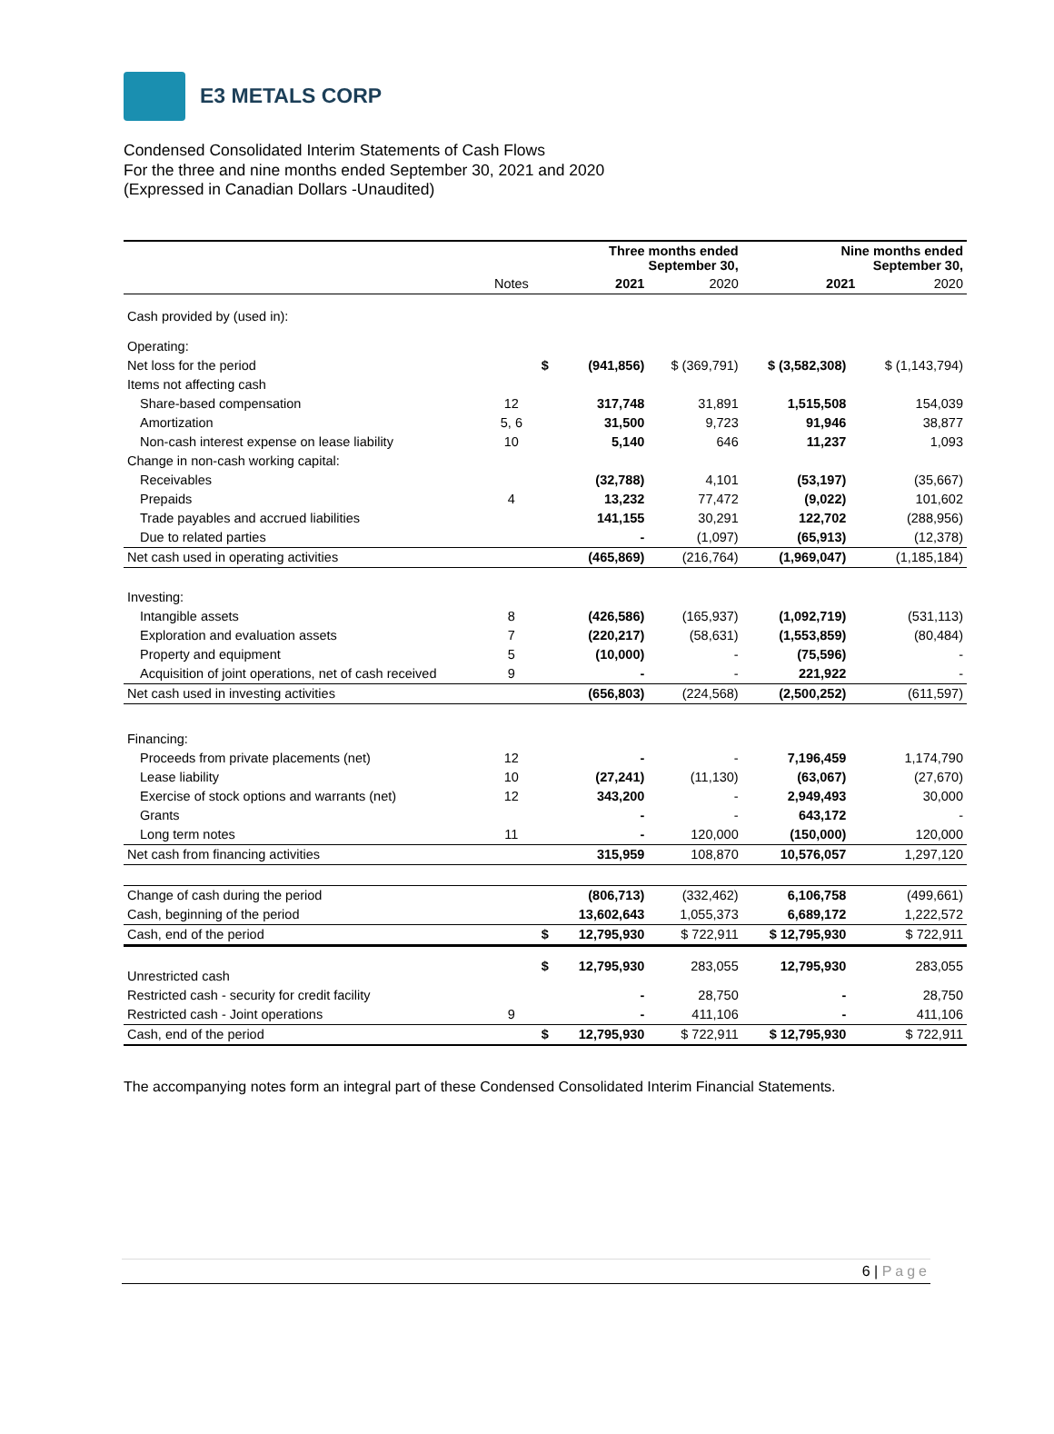E3 METALS CORP
Condensed Consolidated Interim Statements of Cash Flows
For the three and nine months ended September 30, 2021 and 2020
(Expressed in Canadian Dollars -Unaudited)
| | | Three months ended September 30, | | | Nine months ended September 30, | | |
| | Notes | 2021 | | 2020 | 2021 | | 2020 |
| Cash provided by (used in): | | | | | | | |
| Operating: | | | | | | | |
| Net loss for the period | | $ | (941,856) | $ (369,791) | $ (3,582,308) | | $ (1,143,794) |
| Items not affecting cash | | | | | | | |
| Share-based compensation | 12 | | 317,748 | 31,891 | 1,515,508 | | 154,039 |
| Amortization | 5, 6 | | 31,500 | 9,723 | 91,946 | | 38,877 |
| Non-cash interest expense on lease liability | 10 | | 5,140 | 646 | 11,237 | | 1,093 |
| Change in non-cash working capital: | | | | | | | |
| Receivables | | | (32,788) | 4,101 | (53,197) | | (35,667) |
| Prepaids | 4 | | 13,232 | 77,472 | (9,022) | | 101,602 |
| Trade payables and accrued liabilities | | | 141,155 | 30,291 | 122,702 | | (288,956) |
| Due to related parties | | | - | (1,097) | (65,913) | | (12,378) |
| Net cash used in operating activities | | | (465,869) | (216,764) | (1,969,047) | | (1,185,184) |
| Investing: | | | | | | | |
| Intangible assets | 8 | | (426,586) | (165,937) | (1,092,719) | | (531,113) |
| Exploration and evaluation assets | 7 | | (220,217) | (58,631) | (1,553,859) | | (80,484) |
| Property and equipment | 5 | | (10,000) | - | (75,596) | | - |
| Acquisition of joint operations, net of cash received | 9 | | - | - | 221,922 | | - |
| Net cash used in investing activities | | | (656,803) | (224,568) | (2,500,252) | | (611,597) |
| Financing: | | | | | | | |
| Proceeds from private placements (net) | 12 | | - | - | 7,196,459 | | 1,174,790 |
| Lease liability | 10 | | (27,241) | (11,130) | (63,067) | | (27,670) |
| Exercise of stock options and warrants (net) | 12 | | 343,200 | - | 2,949,493 | | 30,000 |
| Grants | | | - | - | 643,172 | | - |
| Long term notes | 11 | | - | 120,000 | (150,000) | | 120,000 |
| Net cash from financing activities | | | 315,959 | 108,870 | 10,576,057 | | 1,297,120 |
| Change of cash during the period | | | (806,713) | (332,462) | 6,106,758 | | (499,661) |
| Cash, beginning of the period | | | 13,602,643 | 1,055,373 | 6,689,172 | | 1,222,572 |
| Cash, end of the period | | $ | 12,795,930 | $ 722,911 | $ 12,795,930 | | $ 722,911 |
| Unrestricted cash | | $ | 12,795,930 | 283,055 | 12,795,930 | | 283,055 |
| Restricted cash - security for credit facility | | | - | 28,750 | - | | 28,750 |
| Restricted cash - Joint operations | 9 | | - | 411,106 | - | | 411,106 |
| Cash, end of the period | | $ | 12,795,930 | $ 722,911 | $ 12,795,930 | | $ 722,911 |
The accompanying notes form an integral part of these Condensed Consolidated Interim Financial Statements.
6 | Page